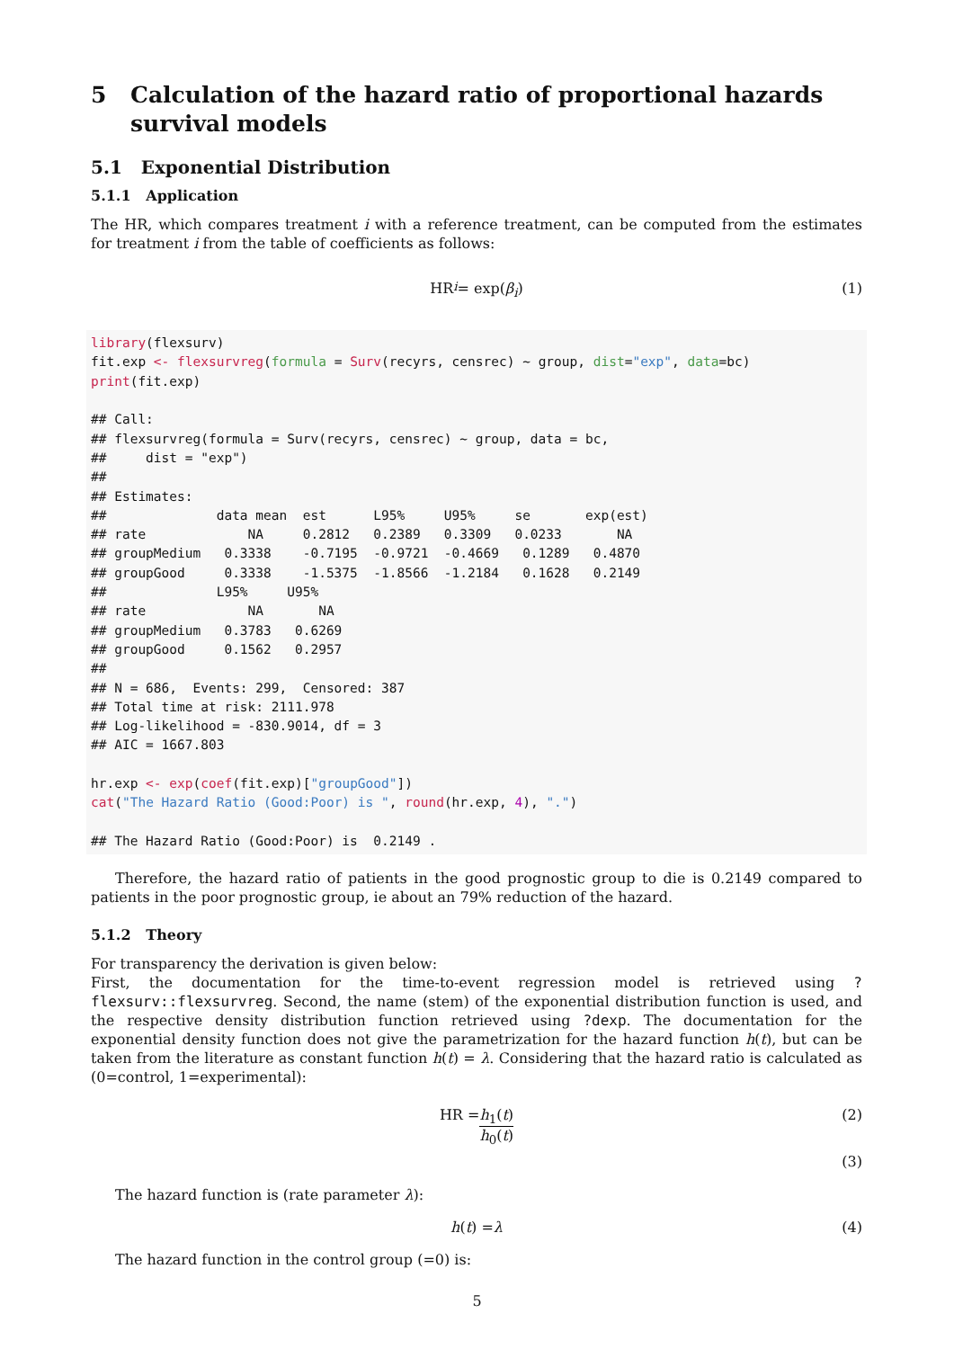5 Calculation of the hazard ratio of proportional hazards survival models
5.1 Exponential Distribution
5.1.1 Application
The HR, which compares treatment i with a reference treatment, can be computed from the estimates for treatment i from the table of coefficients as follows:
HR<sub>i</sub> = exp(β<sub>i</sub>) (1)
library(flexsurv)
fit.exp <- flexsurvreg(formula = Surv(recyrs, censrec) ~ group, dist="exp", data=bc)
print(fit.exp)

## Call:
## flexsurvreg(formula = Surv(recyrs, censrec) ~ group, data = bc,
##     dist = "exp")
##
## Estimates:
##              data mean  est      L95%     U95%     se       exp(est)
## rate             NA     0.2812   0.2389   0.3309   0.0233       NA
## groupMedium   0.3338    -0.7195  -0.9721  -0.4669   0.1289   0.4870
## groupGood     0.3338    -1.5375  -1.8566  -1.2184   0.1628   0.2149
##              L95%     U95%
## rate             NA       NA
## groupMedium   0.3783   0.6269
## groupGood     0.1562   0.2957
##
## N = 686,  Events: 299,  Censored: 387
## Total time at risk: 2111.978
## Log-likelihood = -830.9014, df = 3
## AIC = 1667.803

hr.exp <- exp(coef(fit.exp)["groupGood"])
cat("The Hazard Ratio (Good:Poor) is ", round(hr.exp, 4), ".")

## The Hazard Ratio (Good:Poor) is  0.2149 .
Therefore, the hazard ratio of patients in the good prognostic group to die is 0.2149 compared to patients in the poor prognostic group, ie about an 79% reduction of the hazard.
5.1.2 Theory
For transparency the derivation is given below:
First, the documentation for the time-to-event regression model is retrieved using ?flexsurv::flexsurvreg. Second, the name (stem) of the exponential distribution function is used, and the respective density distribution function retrieved using ?dexp. The documentation for the exponential density function does not give the parametrization for the hazard function h(t), but can be taken from the literature as constant function h(t) = λ. Considering that the hazard ratio is calculated as (0=control, 1=experimental):
HR = h<sub>1</sub>(t) h<sub>0</sub>(t) (2)
(3)
The hazard function is (rate parameter λ):
h (t) = λ (4)
The hazard function in the control group (=0) is:
5